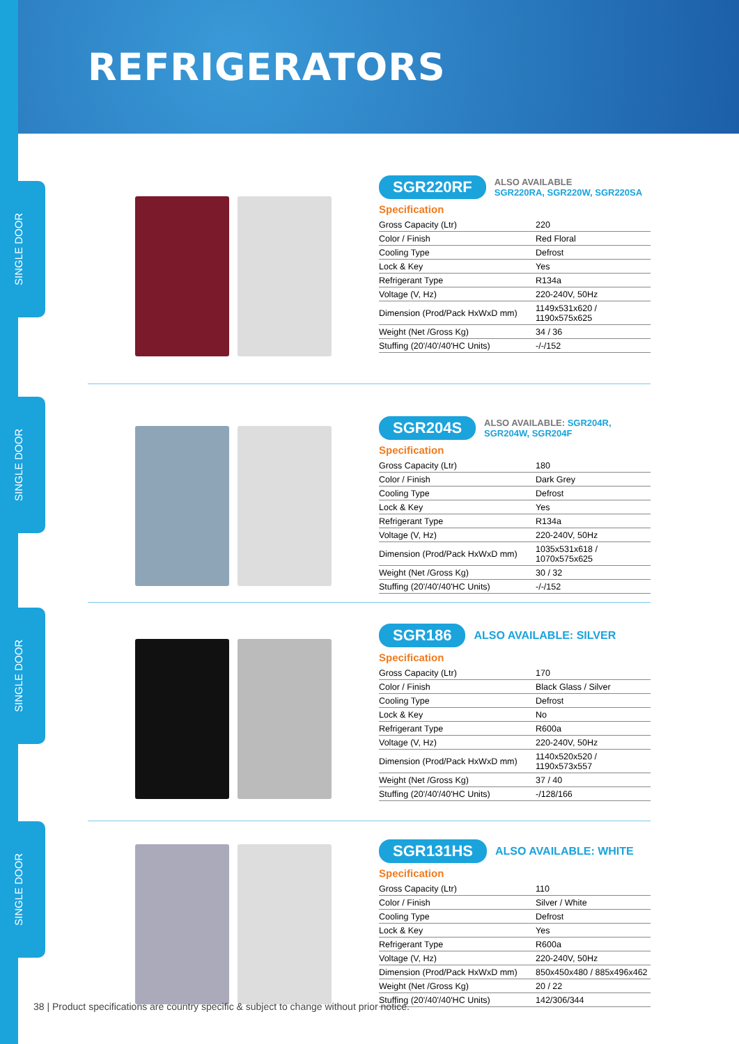REFRIGERATORS
SINGLE DOOR
SINGLE DOOR
SINGLE DOOR
SINGLE DOOR
SGR220RF ALSO AVAILABLE
SGR220RA, SGR220W, SGR220SA
Specification
| Gross Capacity (Ltr) | 220 |
| Color / Finish | Red Floral |
| Cooling Type | Defrost |
| Lock & Key | Yes |
| Refrigerant Type | R134a |
| Voltage (V, Hz) | 220-240V, 50Hz |
| Dimension (Prod/Pack HxWxD mm) | 1149x531x620 / 1190x575x625 |
| Weight (Net /Gross Kg) | 34 / 36 |
| Stuffing (20'/40'/40'HC Units) | -/-/152 |
SGR204S ALSO AVAILABLE: SGR204R, SGR204W, SGR204F
Specification
| Gross Capacity (Ltr) | 180 |
| Color / Finish | Dark Grey |
| Cooling Type | Defrost |
| Lock & Key | Yes |
| Refrigerant Type | R134a |
| Voltage (V, Hz) | 220-240V, 50Hz |
| Dimension (Prod/Pack HxWxD mm) | 1035x531x618 / 1070x575x625 |
| Weight (Net /Gross Kg) | 30 / 32 |
| Stuffing (20'/40'/40'HC Units) | -/-/152 |
SGR186 ALSO AVAILABLE: SILVER
Specification
| Gross Capacity (Ltr) | 170 |
| Color / Finish | Black Glass / Silver |
| Cooling Type | Defrost |
| Lock & Key | No |
| Refrigerant Type | R600a |
| Voltage (V, Hz) | 220-240V, 50Hz |
| Dimension (Prod/Pack HxWxD mm) | 1140x520x520 / 1190x573x557 |
| Weight (Net /Gross Kg) | 37 / 40 |
| Stuffing (20'/40'/40'HC Units) | -/128/166 |
SGR131HS ALSO AVAILABLE: WHITE
Specification
| Gross Capacity (Ltr) | 110 |
| Color / Finish | Silver / White |
| Cooling Type | Defrost |
| Lock & Key | Yes |
| Refrigerant Type | R600a |
| Voltage (V, Hz) | 220-240V, 50Hz |
| Dimension (Prod/Pack HxWxD mm) | 850x450x480 / 885x496x462 |
| Weight (Net /Gross Kg) | 20 / 22 |
| Stuffing (20'/40'/40'HC Units) | 142/306/344 |
38 | Product specifications are country specific & subject to change without prior notice.